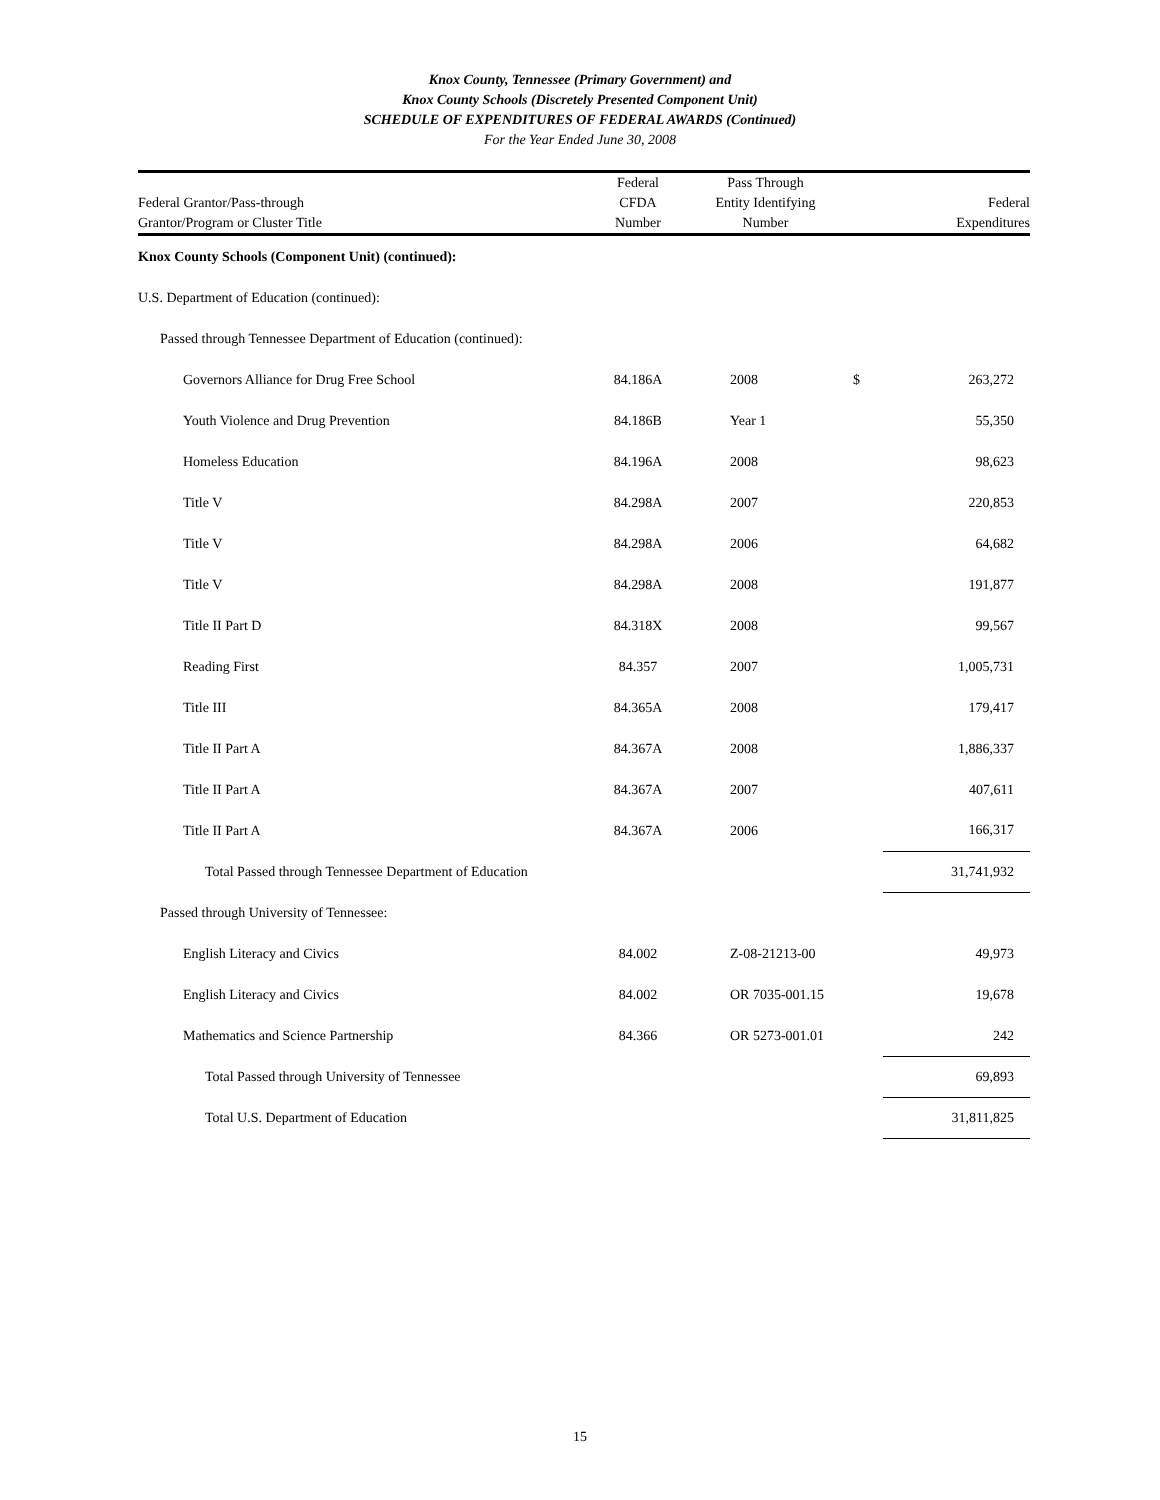Knox County, Tennessee (Primary Government) and
Knox County Schools (Discretely Presented Component Unit)
SCHEDULE OF EXPENDITURES OF FEDERAL AWARDS (Continued)
For the Year Ended June 30, 2008
| Federal Grantor/Pass-through Grantor/Program or Cluster Title | Federal CFDA Number | Pass Through Entity Identifying Number | | Federal Expenditures |
| --- | --- | --- | --- | --- |
| Knox County Schools (Component Unit) (continued): | | | | |
| U.S. Department of Education (continued): | | | | |
| Passed through Tennessee Department of Education (continued): | | | | |
| Governors Alliance for Drug Free School | 84.186A | 2008 | $ | 263,272 |
| Youth Violence and Drug Prevention | 84.186B | Year 1 | | 55,350 |
| Homeless Education | 84.196A | 2008 | | 98,623 |
| Title V | 84.298A | 2007 | | 220,853 |
| Title V | 84.298A | 2006 | | 64,682 |
| Title V | 84.298A | 2008 | | 191,877 |
| Title II Part D | 84.318X | 2008 | | 99,567 |
| Reading First | 84.357 | 2007 | | 1,005,731 |
| Title III | 84.365A | 2008 | | 179,417 |
| Title II Part A | 84.367A | 2008 | | 1,886,337 |
| Title II Part A | 84.367A | 2007 | | 407,611 |
| Title II Part A | 84.367A | 2006 | | 166,317 |
| Total Passed through Tennessee Department of Education | | | | 31,741,932 |
| Passed through University of Tennessee: | | | | |
| English Literacy and Civics | 84.002 | Z-08-21213-00 | | 49,973 |
| English Literacy and Civics | 84.002 | OR 7035-001.15 | | 19,678 |
| Mathematics and Science Partnership | 84.366 | OR 5273-001.01 | | 242 |
| Total Passed through University of Tennessee | | | | 69,893 |
| Total U.S. Department of Education | | | | 31,811,825 |
15